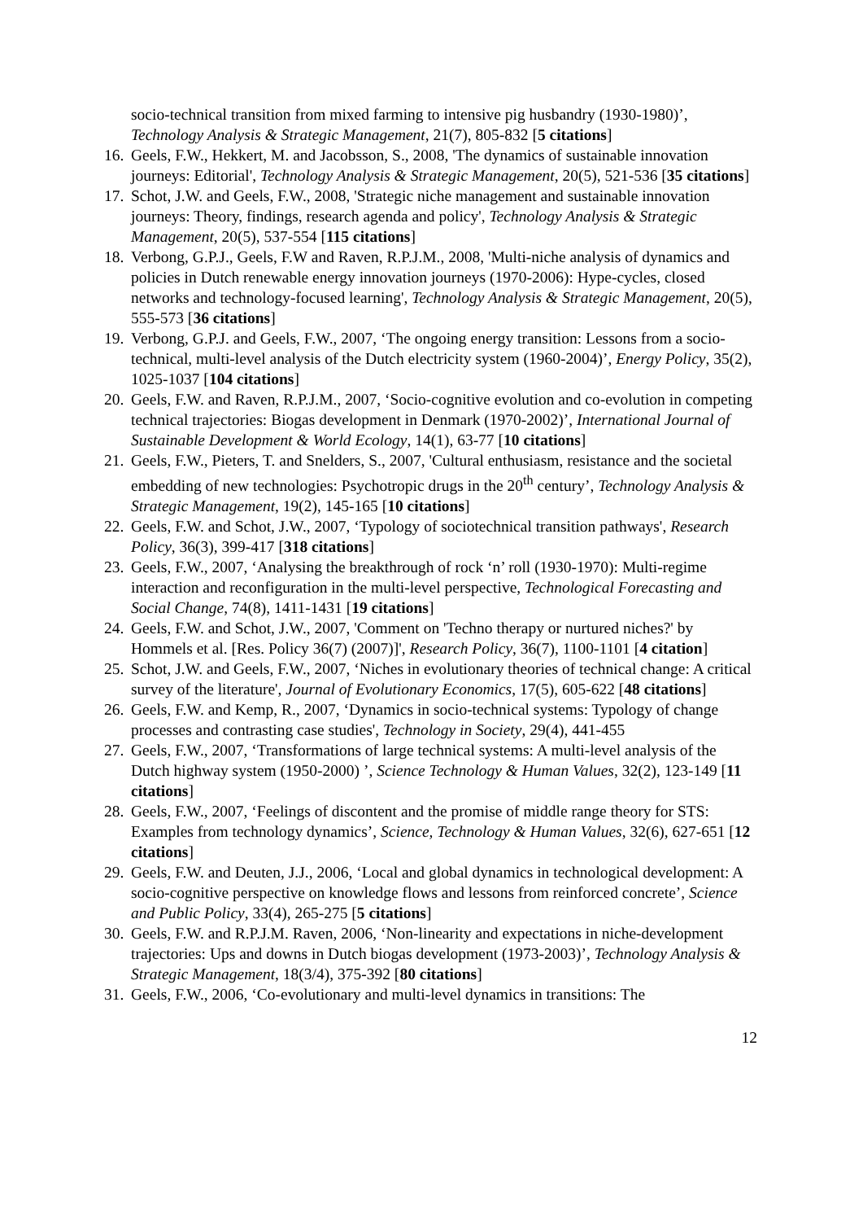socio-technical transition from mixed farming to intensive pig husbandry (1930-1980)’, Technology Analysis & Strategic Management, 21(7), 805-832 [5 citations]
16. Geels, F.W., Hekkert, M. and Jacobsson, S., 2008, 'The dynamics of sustainable innovation journeys: Editorial', Technology Analysis & Strategic Management, 20(5), 521-536 [35 citations]
17. Schot, J.W. and Geels, F.W., 2008, 'Strategic niche management and sustainable innovation journeys: Theory, findings, research agenda and policy', Technology Analysis & Strategic Management, 20(5), 537-554 [115 citations]
18. Verbong, G.P.J., Geels, F.W and Raven, R.P.J.M., 2008, 'Multi-niche analysis of dynamics and policies in Dutch renewable energy innovation journeys (1970-2006): Hype-cycles, closed networks and technology-focused learning', Technology Analysis & Strategic Management, 20(5), 555-573 [36 citations]
19. Verbong, G.P.J. and Geels, F.W., 2007, ‘The ongoing energy transition: Lessons from a socio-technical, multi-level analysis of the Dutch electricity system (1960-2004)’, Energy Policy, 35(2), 1025-1037 [104 citations]
20. Geels, F.W. and Raven, R.P.J.M., 2007, ‘Socio-cognitive evolution and co-evolution in competing technical trajectories: Biogas development in Denmark (1970-2002)’, International Journal of Sustainable Development & World Ecology, 14(1), 63-77 [10 citations]
21. Geels, F.W., Pieters, T. and Snelders, S., 2007, 'Cultural enthusiasm, resistance and the societal embedding of new technologies: Psychotropic drugs in the 20<sup>th</sup> century’, Technology Analysis & Strategic Management, 19(2), 145-165 [10 citations]
22. Geels, F.W. and Schot, J.W., 2007, ‘Typology of sociotechnical transition pathways', Research Policy, 36(3), 399-417 [318 citations]
23. Geels, F.W., 2007, ‘Analysing the breakthrough of rock ‘n’ roll (1930-1970): Multi-regime interaction and reconfiguration in the multi-level perspective, Technological Forecasting and Social Change, 74(8), 1411-1431 [19 citations]
24. Geels, F.W. and Schot, J.W., 2007, 'Comment on 'Techno therapy or nurtured niches?' by Hommels et al. [Res. Policy 36(7) (2007)]', Research Policy, 36(7), 1100-1101 [4 citation]
25. Schot, J.W. and Geels, F.W., 2007, ‘Niches in evolutionary theories of technical change: A critical survey of the literature', Journal of Evolutionary Economics, 17(5), 605-622 [48 citations]
26. Geels, F.W. and Kemp, R., 2007, ‘Dynamics in socio-technical systems: Typology of change processes and contrasting case studies', Technology in Society, 29(4), 441-455
27. Geels, F.W., 2007, ‘Transformations of large technical systems: A multi-level analysis of the Dutch highway system (1950-2000) ’, Science Technology & Human Values, 32(2), 123-149 [11 citations]
28. Geels, F.W., 2007, ‘Feelings of discontent and the promise of middle range theory for STS: Examples from technology dynamics’, Science, Technology & Human Values, 32(6), 627-651 [12 citations]
29. Geels, F.W. and Deuten, J.J., 2006, ‘Local and global dynamics in technological development: A socio-cognitive perspective on knowledge flows and lessons from reinforced concrete’, Science and Public Policy, 33(4), 265-275 [5 citations]
30. Geels, F.W. and R.P.J.M. Raven, 2006, ‘Non-linearity and expectations in niche-development trajectories: Ups and downs in Dutch biogas development (1973-2003)’, Technology Analysis & Strategic Management, 18(3/4), 375-392 [80 citations]
31. Geels, F.W., 2006, ‘Co-evolutionary and multi-level dynamics in transitions: The
12